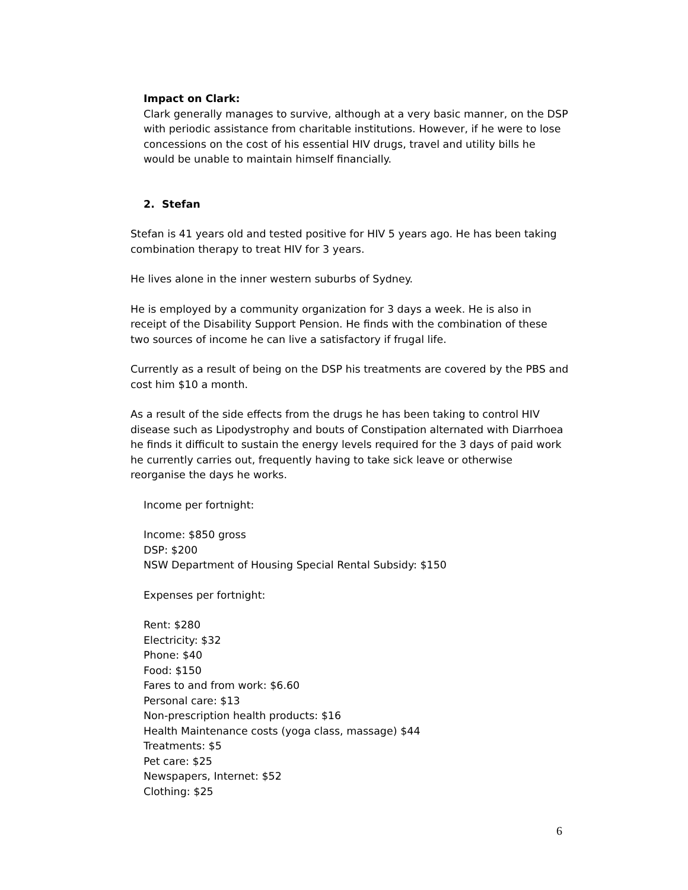Impact on Clark:
Clark generally manages to survive, although at a very basic manner, on the DSP with periodic assistance from charitable institutions. However, if he were to lose concessions on the cost of his essential HIV drugs, travel and utility bills he would be unable to maintain himself financially.
2. Stefan
Stefan is 41 years old and tested positive for HIV 5 years ago. He has been taking combination therapy to treat HIV for 3 years.
He lives alone in the inner western suburbs of Sydney.
He is employed by a community organization for 3 days a week. He is also in receipt of the Disability Support Pension. He finds with the combination of these two sources of income he can live a satisfactory if frugal life.
Currently as a result of being on the DSP his treatments are covered by the PBS and cost him $10 a month.
As a result of the side effects from the drugs he has been taking to control HIV disease such as Lipodystrophy and bouts of Constipation alternated with Diarrhoea he finds it difficult to sustain the energy levels required for the 3 days of paid work he currently carries out, frequently having to take sick leave or otherwise reorganise the days he works.
Income per fortnight:
Income: $850 gross
DSP: $200
NSW Department of Housing Special Rental Subsidy: $150
Expenses per fortnight:
Rent: $280
Electricity: $32
Phone: $40
Food: $150
Fares to and from work: $6.60
Personal care: $13
Non-prescription health products: $16
Health Maintenance costs (yoga class, massage) $44
Treatments: $5
Pet care: $25
Newspapers, Internet: $52
Clothing: $25
6